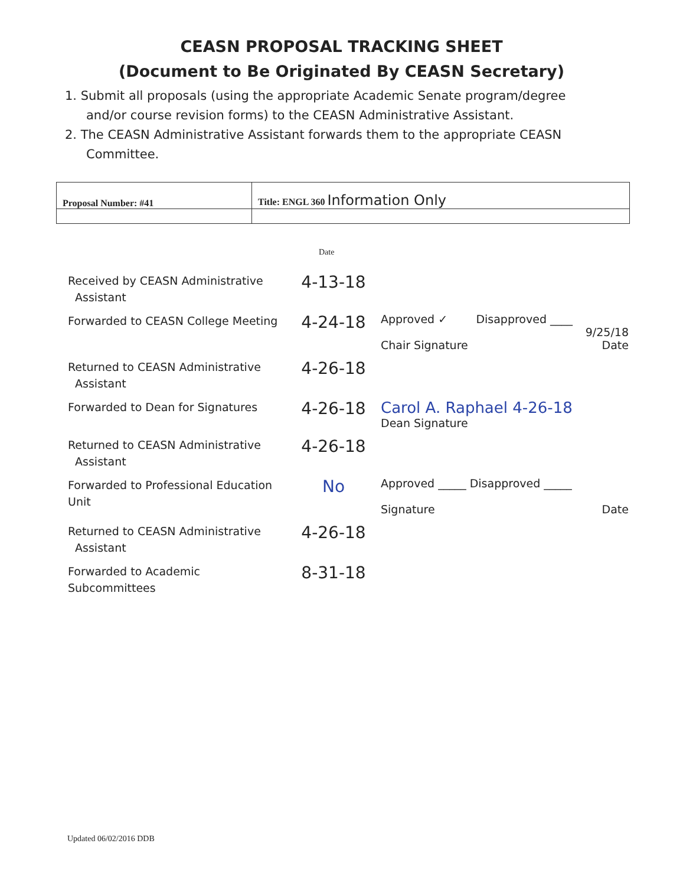CEASN PROPOSAL TRACKING SHEET
(Document to Be Originated By CEASN Secretary)
1. Submit all proposals (using the appropriate Academic Senate program/degree and/or course revision forms) to the CEASN Administrative Assistant.
2. The CEASN Administrative Assistant forwards them to the appropriate CEASN Committee.
| Proposal Number: #41 | Title: ENGL 360 Information Only |
Date
| Received by CEASN Administrative Assistant | 4-13-18 | |
| Forwarded to CEASN College Meeting | 4-24-18 | Approved ✓ Disapproved ____ 9/25/18 Chair Signature Date |
| Returned to CEASN Administrative Assistant | 4-26-18 | |
| Forwarded to Dean for Signatures | 4-26-18 | Carol A. Raphael 4-26-18 Dean Signature |
| Returned to CEASN Administrative Assistant | 4-26-18 | |
| Forwarded to Professional Education Unit | No | Approved _____ Disapproved _____ Signature Date |
| Returned to CEASN Administrative Assistant | 4-26-18 | |
| Forwarded to Academic Subcommittees | 8-31-18 | |
Updated 06/02/2016 DDB